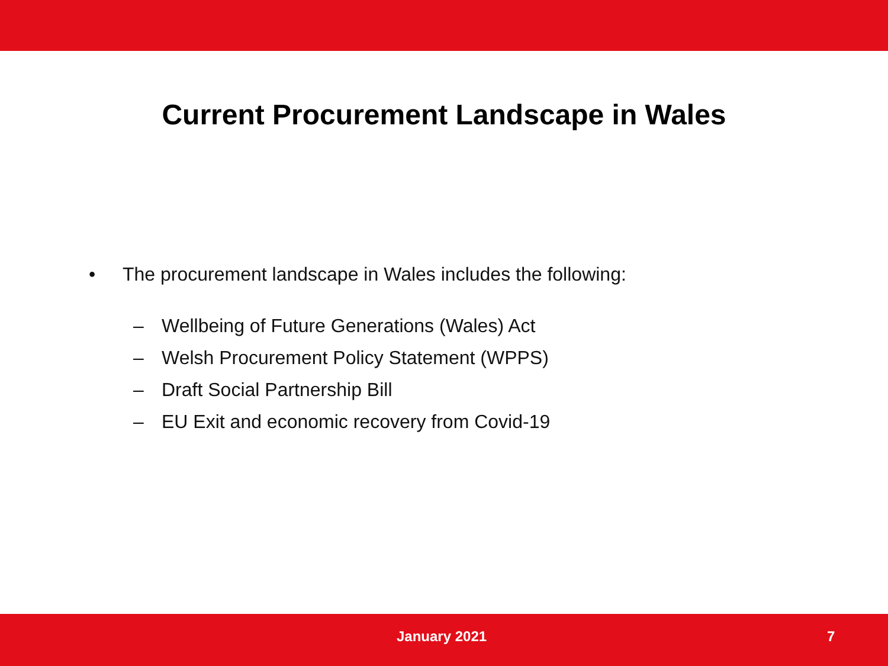Current Procurement Landscape in Wales
• The procurement landscape in Wales includes the following:
– Wellbeing of Future Generations (Wales) Act
– Welsh Procurement Policy Statement (WPPS)
– Draft Social Partnership Bill
– EU Exit and economic recovery from Covid-19
January 2021 7